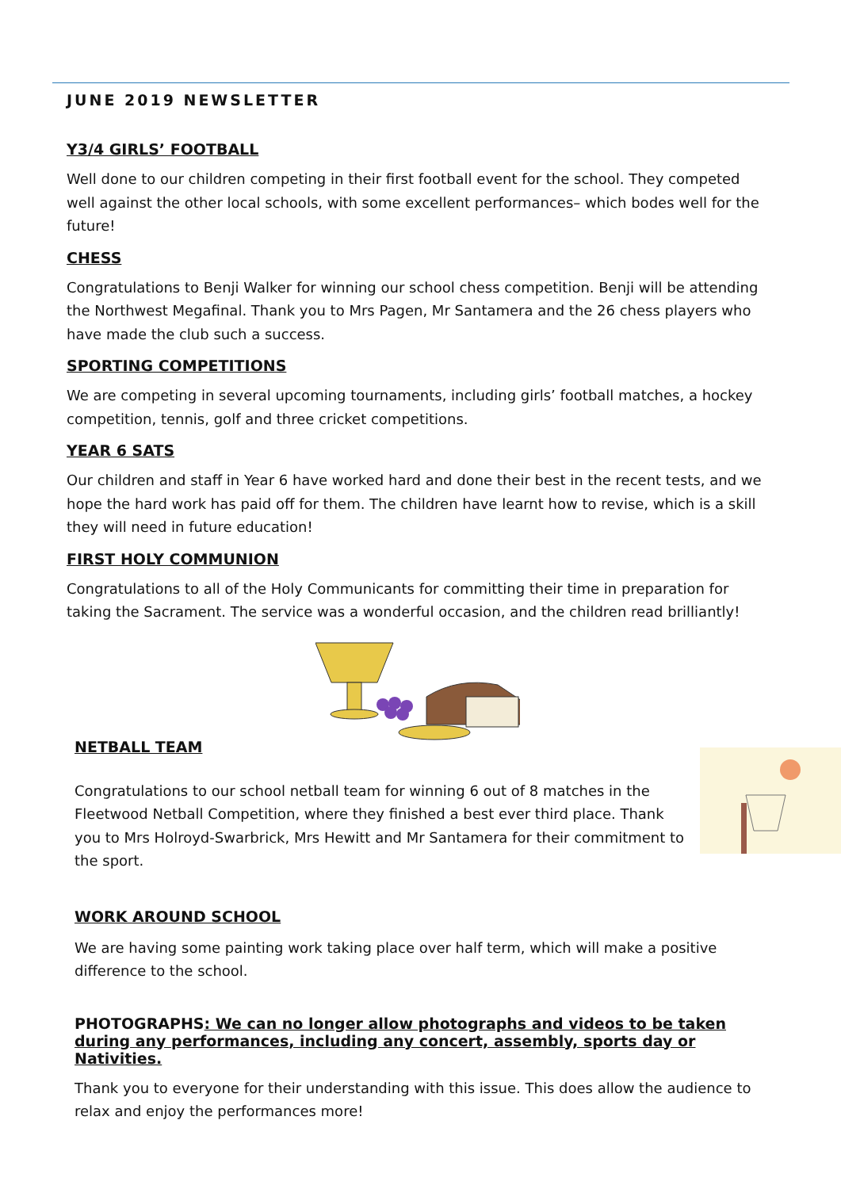JUNE 2019 NEWSLETTER
Y3/4 GIRLS’ FOOTBALL
Well done to our children competing in their first football event for the school. They competed well against the other local schools, with some excellent performances– which bodes well for the future!
CHESS
Congratulations to Benji Walker for winning our school chess competition. Benji will be attending the Northwest Megafinal. Thank you to Mrs Pagen, Mr Santamera and the 26 chess players who have made the club such a success.
SPORTING COMPETITIONS
We are competing in several upcoming tournaments, including girls’ football matches, a hockey competition, tennis, golf and three cricket competitions.
YEAR 6 SATS
Our children and staff in Year 6 have worked hard and done their best in the recent tests, and we hope the hard work has paid off for them. The children have learnt how to revise, which is a skill they will need in future education!
FIRST HOLY COMMUNION
Congratulations to all of the Holy Communicants for committing their time in preparation for taking the Sacrament. The service was a wonderful occasion, and the children read brilliantly!
NETBALL TEAM
Congratulations to our school netball team for winning 6 out of 8 matches in the Fleetwood Netball Competition, where they finished a best ever third place. Thank you to Mrs Holroyd-Swarbrick, Mrs Hewitt and Mr Santamera for their commitment to the sport.
WORK AROUND SCHOOL
We are having some painting work taking place over half term, which will make a positive difference to the school.
PHOTOGRAPHS: We can no longer allow photographs and videos to be taken during any performances, including any concert, assembly, sports day or Nativities.
Thank you to everyone for their understanding with this issue. This does allow the audience to relax and enjoy the performances more!